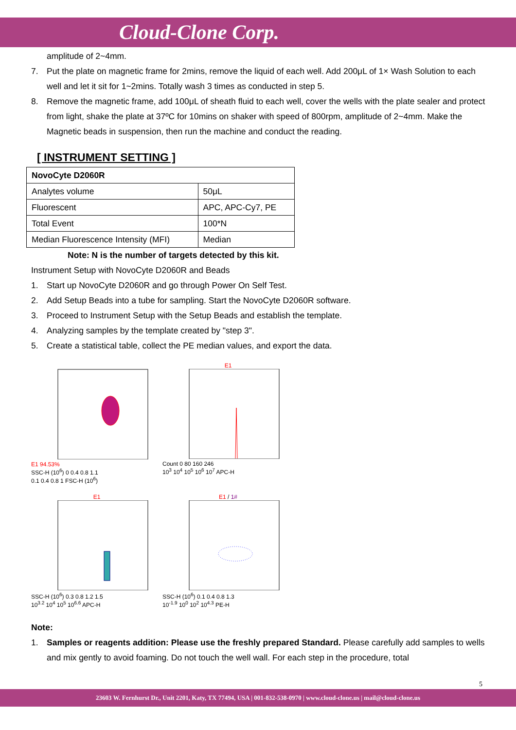Cloud-Clone Corp.
amplitude of 2~4mm.
7. Put the plate on magnetic frame for 2mins, remove the liquid of each well. Add 200μL of 1× Wash Solution to each well and let it sit for 1~2mins. Totally wash 3 times as conducted in step 5.
8. Remove the magnetic frame, add 100μL of sheath fluid to each well, cover the wells with the plate sealer and protect from light, shake the plate at 37ºC for 10mins on shaker with speed of 800rpm, amplitude of 2~4mm. Make the Magnetic beads in suspension, then run the machine and conduct the reading.
[ INSTRUMENT SETTING ]
| NovoCyte D2060R | |
| Analytes volume | 50μL |
| Fluorescent | APC, APC-Cy7, PE |
| Total Event | 100*N |
| Median Fluorescence Intensity (MFI) | Median |
Note: N is the number of targets detected by this kit.
Instrument Setup with NovoCyte D2060R and Beads
1. Start up NovoCyte D2060R and go through Power On Self Test.
2. Add Setup Beads into a tube for sampling. Start the NovoCyte D2060R software.
3. Proceed to Instrument Setup with the Setup Beads and establish the template.
4. Analyzing samples by the template created by "step 3".
5. Create a statistical table, collect the PE median values, and export the data.
E1 94.53%
SSC-H (10<sup>6</sup>) 0 0.4 0.8 1.1
0.1 0.4 0.8 1 FSC-H (10<sup>6</sup>)
E1
Count 0 80 160 246
10<sup>3</sup> 10<sup>4</sup> 10<sup>5</sup> 10<sup>6</sup> 10<sup>7</sup> APC-H
E1
SSC-H (10<sup>6</sup>) 0.3 0.8 1.2 1.5
10<sup>3.2</sup> 10<sup>4</sup> 10<sup>5</sup> 10<sup>6.6</sup> APC-H
E1 / 1#
SSC-H (10<sup>6</sup>) 0.1 0.4 0.8 1.3
10<sup>-1.9</sup> 10<sup>0</sup> 10<sup>2</sup> 10<sup>4.3</sup> PE-H
Note:
1. Samples or reagents addition: Please use the freshly prepared Standard. Please carefully add samples to wells and mix gently to avoid foaming. Do not touch the well wall. For each step in the procedure, total
5
23603 W. Fernhurst Dr., Unit 2201, Katy, TX 77494, USA | 001-832-538-0970 | www.cloud-clone.us | mail@cloud-clone.us